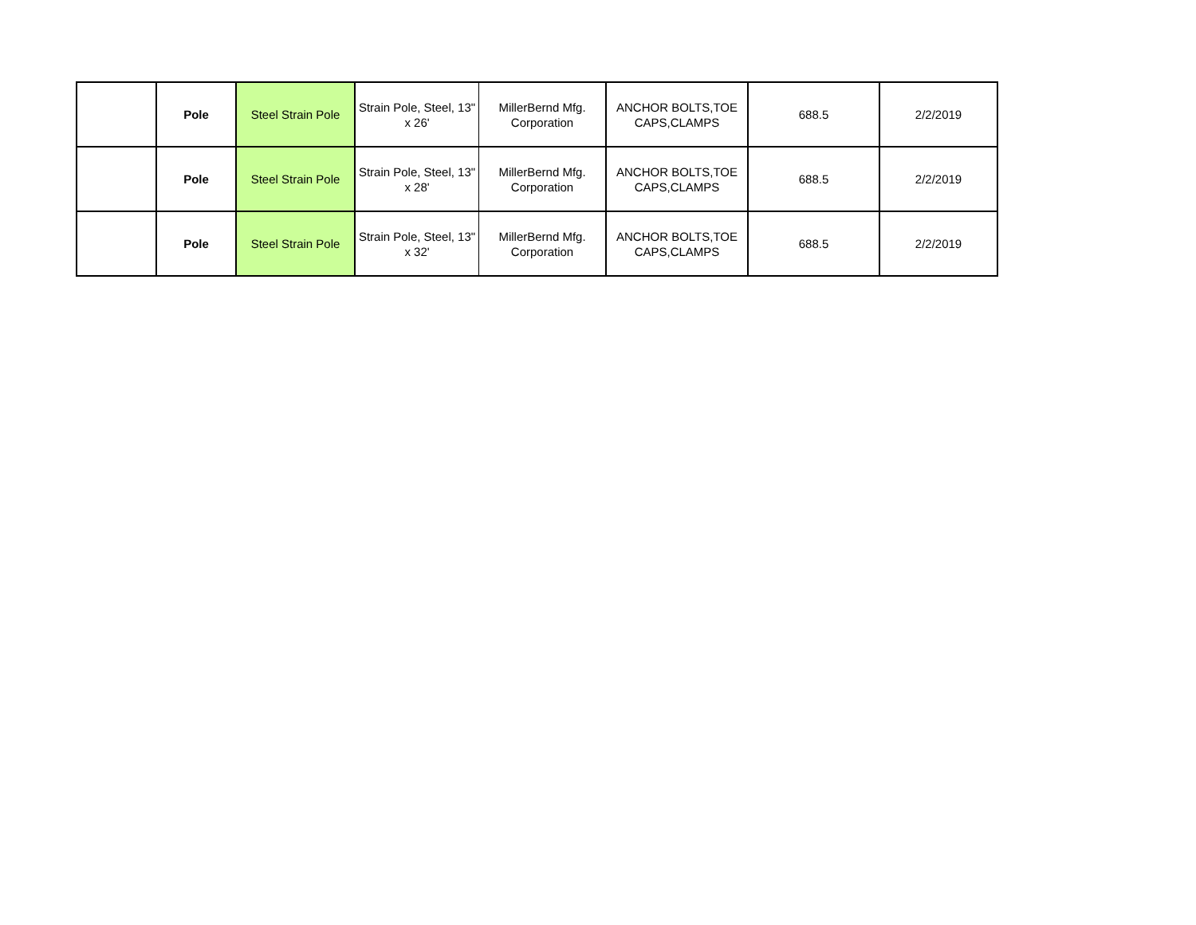| | Pole | Steel Strain Pole | Strain Pole, Steel, 13" x 26' | MillerBernd Mfg. Corporation | ANCHOR BOLTS,TOE CAPS,CLAMPS | 688.5 | 2/2/2019 |
| | Pole | Steel Strain Pole | Strain Pole, Steel, 13" x 28' | MillerBernd Mfg. Corporation | ANCHOR BOLTS,TOE CAPS,CLAMPS | 688.5 | 2/2/2019 |
| | Pole | Steel Strain Pole | Strain Pole, Steel, 13" x 32' | MillerBernd Mfg. Corporation | ANCHOR BOLTS,TOE CAPS,CLAMPS | 688.5 | 2/2/2019 |